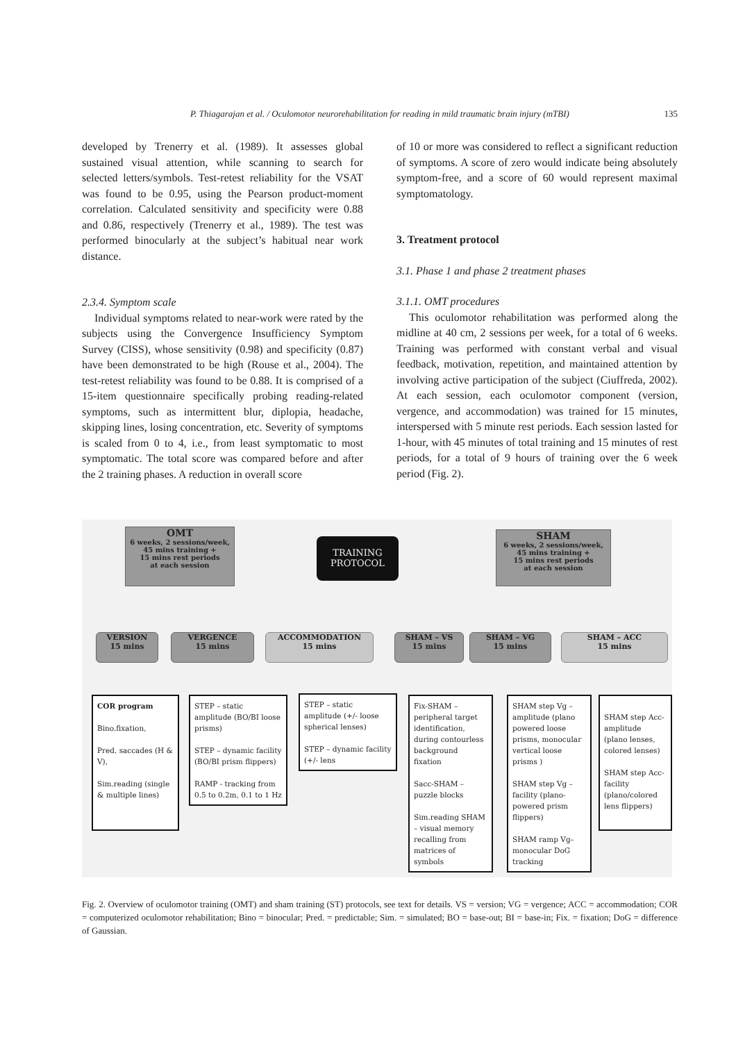P. Thiagarajan et al. / Oculomotor neurorehabilitation for reading in mild traumatic brain injury (mTBI) 135
developed by Trenerry et al. (1989). It assesses global sustained visual attention, while scanning to search for selected letters/symbols. Test-retest reliability for the VSAT was found to be 0.95, using the Pearson product-moment correlation. Calculated sensitivity and specificity were 0.88 and 0.86, respectively (Trenerry et al., 1989). The test was performed binocularly at the subject’s habitual near work distance.
2.3.4. Symptom scale
Individual symptoms related to near-work were rated by the subjects using the Convergence Insufficiency Symptom Survey (CISS), whose sensitivity (0.98) and specificity (0.87) have been demonstrated to be high (Rouse et al., 2004). The test-retest reliability was found to be 0.88. It is comprised of a 15-item questionnaire specifically probing reading-related symptoms, such as intermittent blur, diplopia, headache, skipping lines, losing concentration, etc. Severity of symptoms is scaled from 0 to 4, i.e., from least symptomatic to most symptomatic. The total score was compared before and after the 2 training phases. A reduction in overall score
of 10 or more was considered to reflect a significant reduction of symptoms. A score of zero would indicate being absolutely symptom-free, and a score of 60 would represent maximal symptomatology.
3. Treatment protocol
3.1. Phase 1 and phase 2 treatment phases
3.1.1. OMT procedures
This oculomotor rehabilitation was performed along the midline at 40 cm, 2 sessions per week, for a total of 6 weeks. Training was performed with constant verbal and visual feedback, motivation, repetition, and maintained attention by involving active participation of the subject (Ciuffreda, 2002). At each session, each oculomotor component (version, vergence, and accommodation) was trained for 15 minutes, interspersed with 5 minute rest periods. Each session lasted for 1-hour, with 45 minutes of total training and 15 minutes of rest periods, for a total of 9 hours of training over the 6 week period (Fig. 2).
OMT
6 weeks, 2 sessions/week,
45 mins training +
15 mins rest periods
at each session
TRAINING
PROTOCOL
SHAM
6 weeks, 2 sessions/week,
45 mins training +
15 mins rest periods
at each session
VERSION
15 mins
VERGENCE
15 mins
ACCOMMODATION
15 mins
SHAM – VS
15 mins
SHAM – VG
15 mins
SHAM – ACC
15 mins
COR program
Bino.fixation,
Pred. saccades (H & V),
Sim.reading (single & multiple lines)
STEP – static amplitude (BO/BI loose prisms)
STEP – dynamic facility (BO/BI prism flippers)
RAMP - tracking from 0.5 to 0.2m, 0.1 to 1 Hz
STEP – static amplitude (+/- loose spherical lenses)
STEP – dynamic facility (+/- lens
Fix-SHAM – peripheral target identification, during contourless background fixation
Sacc-SHAM – puzzle blocks
Sim.reading SHAM – visual memory recalling from matrices of symbols
SHAM step Vg – amplitude (plano powered loose prisms, monocular vertical loose prisms )
SHAM step Vg – facility (plano-powered prism flippers)
SHAM ramp Vg– monocular DoG tracking
SHAM step Acc-amplitude (plano lenses, colored lenses)
SHAM step Acc-facility (plano/colored lens flippers)
Fig. 2. Overview of oculomotor training (OMT) and sham training (ST) protocols, see text for details. VS = version; VG = vergence; ACC = accommodation; COR = computerized oculomotor rehabilitation; Bino = binocular; Pred. = predictable; Sim. = simulated; BO = base-out; BI = base-in; Fix. = fixation; DoG = difference of Gaussian.